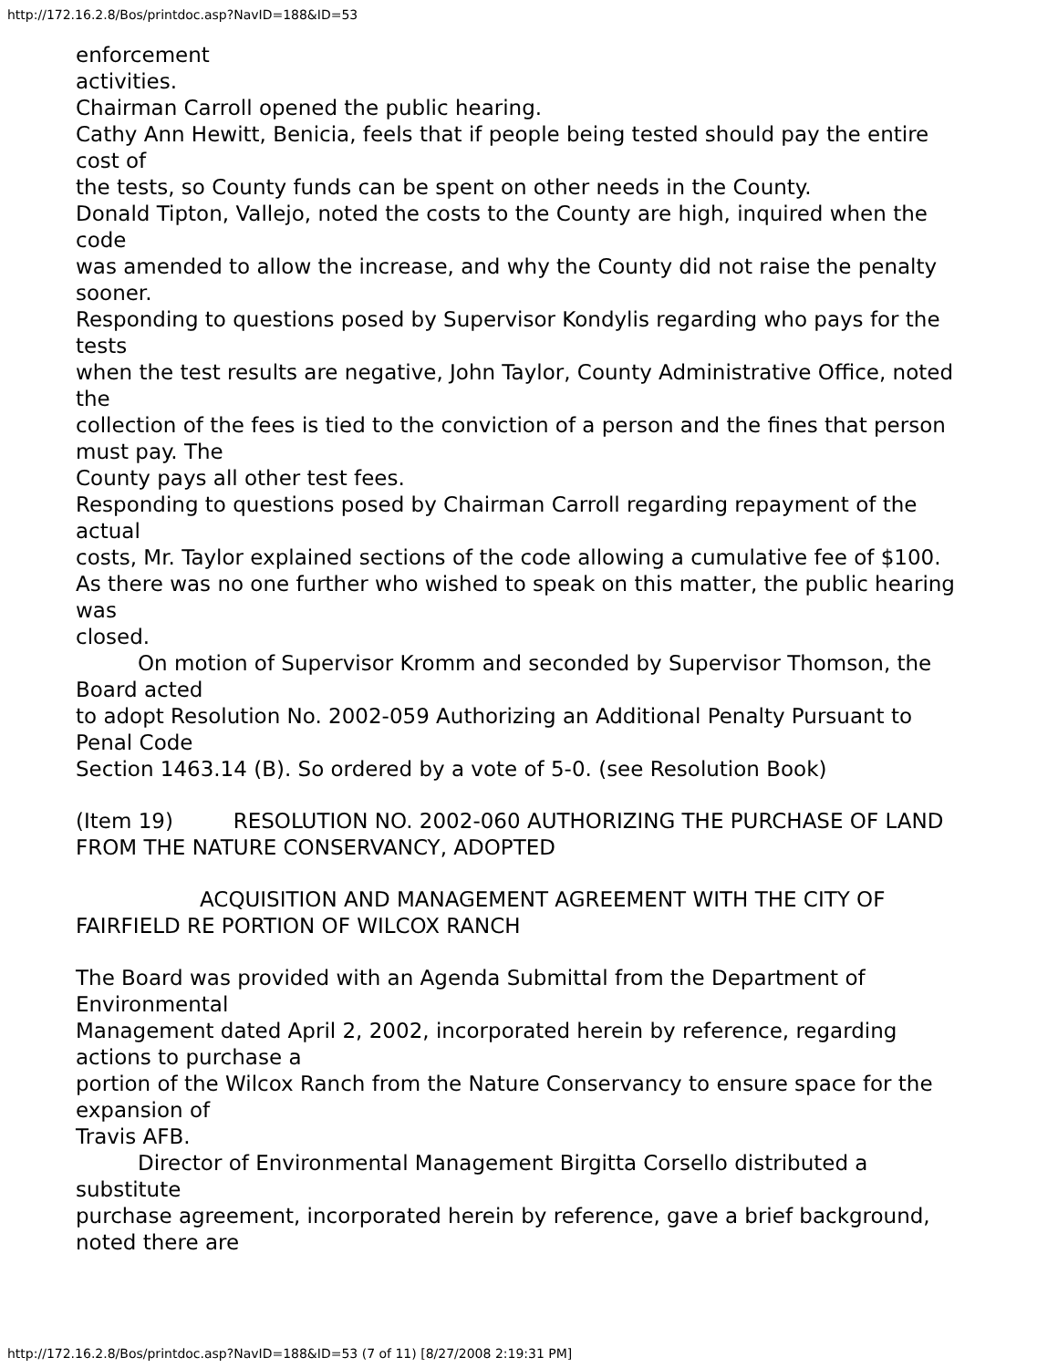http://172.16.2.8/Bos/printdoc.asp?NavID=188&ID=53
enforcement
activities.
Chairman Carroll opened the public hearing.
Cathy Ann Hewitt, Benicia, feels that if people being tested should pay the entire cost of
the tests, so County funds can be spent on other needs in the County.
Donald Tipton, Vallejo, noted the costs to the County are high, inquired when the code
was amended to allow the increase, and why the County did not raise the penalty sooner.
Responding to questions posed by Supervisor Kondylis regarding who pays for the tests
when the test results are negative, John Taylor, County Administrative Office, noted the
collection of the fees is tied to the conviction of a person and the fines that person must pay. The
County pays all other test fees.
Responding to questions posed by Chairman Carroll regarding repayment of the actual
costs, Mr. Taylor explained sections of the code allowing a cumulative fee of $100.
As there was no one further who wished to speak on this matter, the public hearing was
closed.
On motion of Supervisor Kromm and seconded by Supervisor Thomson, the Board acted
to adopt Resolution No. 2002-059 Authorizing an Additional Penalty Pursuant to Penal Code
Section 1463.14 (B). So ordered by a vote of 5-0. (see Resolution Book)
(Item 19) RESOLUTION NO. 2002-060 AUTHORIZING THE PURCHASE OF LAND FROM THE NATURE CONSERVANCY, ADOPTED
ACQUISITION AND MANAGEMENT AGREEMENT WITH THE CITY OF FAIRFIELD RE PORTION OF WILCOX RANCH
The Board was provided with an Agenda Submittal from the Department of Environmental
Management dated April 2, 2002, incorporated herein by reference, regarding actions to purchase a
portion of the Wilcox Ranch from the Nature Conservancy to ensure space for the expansion of
Travis AFB.
Director of Environmental Management Birgitta Corsello distributed a substitute
purchase agreement, incorporated herein by reference, gave a brief background, noted there are
http://172.16.2.8/Bos/printdoc.asp?NavID=188&ID=53 (7 of 11) [8/27/2008 2:19:31 PM]